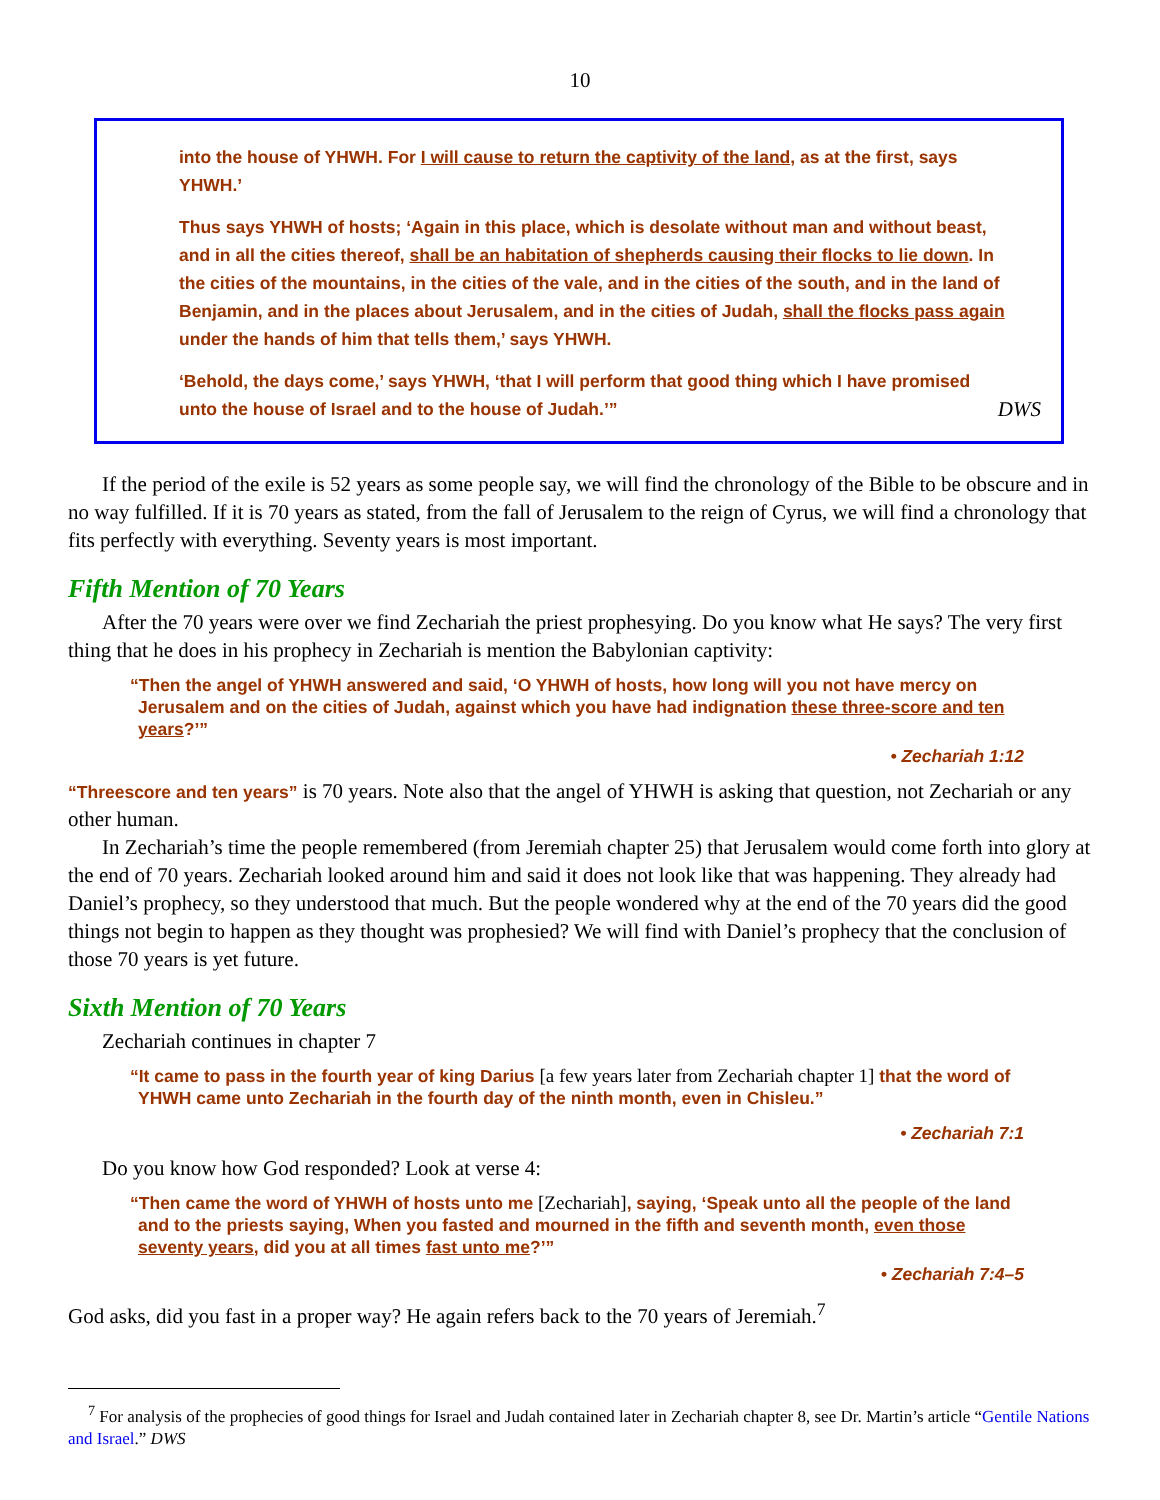10
into the house of YHWH. For I will cause to return the captivity of the land, as at the first, says YHWH.’
Thus says YHWH of hosts; ‘Again in this place, which is desolate without man and without beast, and in all the cities thereof, shall be an habitation of shepherds causing their flocks to lie down. In the cities of the mountains, in the cities of the vale, and in the cities of the south, and in the land of Benjamin, and in the places about Jerusalem, and in the cities of Judah, shall the flocks pass again under the hands of him that tells them,’ says YHWH.
‘Behold, the days come,’ says YHWH, ‘that I will perform that good thing which I have promised unto the house of Israel and to the house of Judah.’” DWS
If the period of the exile is 52 years as some people say, we will find the chronology of the Bible to be obscure and in no way fulfilled. If it is 70 years as stated, from the fall of Jerusalem to the reign of Cyrus, we will find a chronology that fits perfectly with everything. Seventy years is most important.
Fifth Mention of 70 Years
After the 70 years were over we find Zechariah the priest prophesying. Do you know what He says? The very first thing that he does in his prophecy in Zechariah is mention the Babylonian captivity:
“Then the angel of YHWH answered and said, ‘O YHWH of hosts, how long will you not have mercy on Jerusalem and on the cities of Judah, against which you have had indignation these three-score and ten years?’”
• Zechariah 1:12
“Threescore and ten years” is 70 years. Note also that the angel of YHWH is asking that question, not Zechariah or any other human.
In Zechariah’s time the people remembered (from Jeremiah chapter 25) that Jerusalem would come forth into glory at the end of 70 years. Zechariah looked around him and said it does not look like that was happening. They already had Daniel’s prophecy, so they understood that much. But the people wondered why at the end of the 70 years did the good things not begin to happen as they thought was prophesied? We will find with Daniel’s prophecy that the conclusion of those 70 years is yet future.
Sixth Mention of 70 Years
Zechariah continues in chapter 7
“It came to pass in the fourth year of king Darius [a few years later from Zechariah chapter 1] that the word of YHWH came unto Zechariah in the fourth day of the ninth month, even in Chisleu.”
• Zechariah 7:1
Do you know how God responded? Look at verse 4:
“Then came the word of YHWH of hosts unto me [Zechariah], saying, ‘Speak unto all the people of the land and to the priests saying, When you fasted and mourned in the fifth and seventh month, even those seventy years, did you at all times fast unto me?’”
• Zechariah 7:4–5
God asks, did you fast in a proper way? He again refers back to the 70 years of Jeremiah.<sup>7</sup>
<sup>7</sup> For analysis of the prophecies of good things for Israel and Judah contained later in Zechariah chapter 8, see Dr. Martin’s article “Gentile Nations and Israel.” DWS